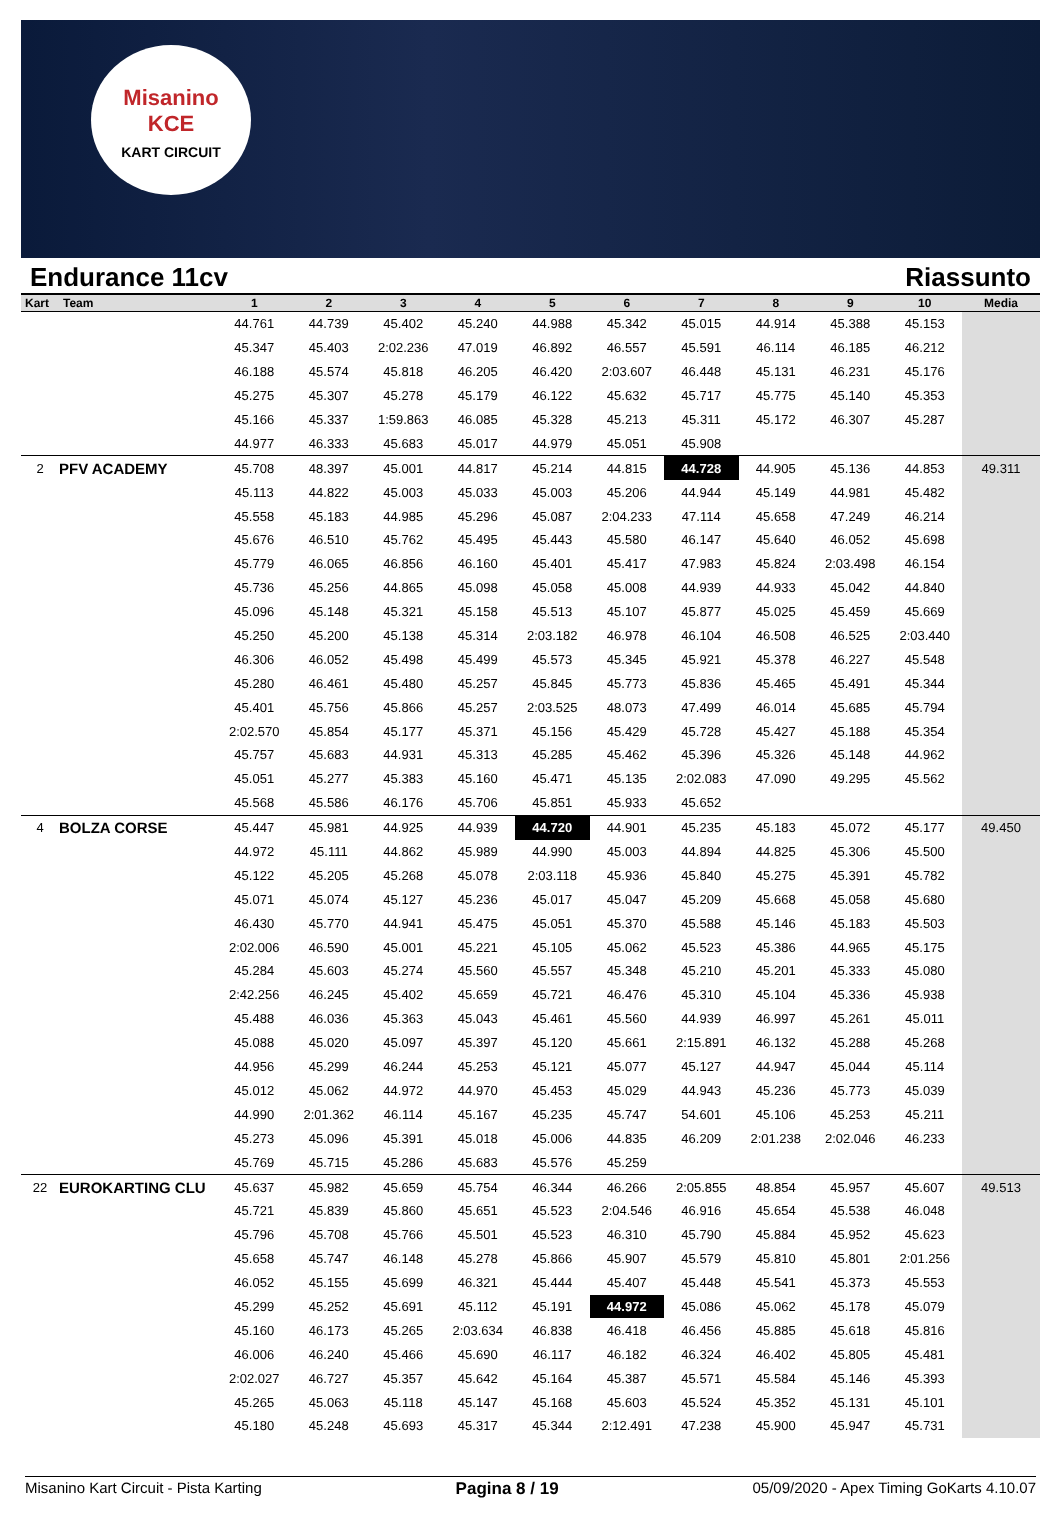Misanino
KCE
KART CIRCUIT
Endurance 11cv Riassunto
| Kart | Team | 1 | 2 | 3 | 4 | 5 | 6 | 7 | 8 | 9 | 10 | Media |
| --- | --- | --- | --- | --- | --- | --- | --- | --- | --- | --- | --- | --- |
| | | 44.761 | 44.739 | 45.402 | 45.240 | 44.988 | 45.342 | 45.015 | 44.914 | 45.388 | 45.153 | |
| | | 45.347 | 45.403 | 2:02.236 | 47.019 | 46.892 | 46.557 | 45.591 | 46.114 | 46.185 | 46.212 | |
| | | 46.188 | 45.574 | 45.818 | 46.205 | 46.420 | 2:03.607 | 46.448 | 45.131 | 46.231 | 45.176 | |
| | | 45.275 | 45.307 | 45.278 | 45.179 | 46.122 | 45.632 | 45.717 | 45.775 | 45.140 | 45.353 | |
| | | 45.166 | 45.337 | 1:59.863 | 46.085 | 45.328 | 45.213 | 45.311 | 45.172 | 46.307 | 45.287 | |
| | | 44.977 | 46.333 | 45.683 | 45.017 | 44.979 | 45.051 | 45.908 | | | | |
| 2 | PFV ACADEMY | 45.708 | 48.397 | 45.001 | 44.817 | 45.214 | 44.815 | 44.728 | 44.905 | 45.136 | 44.853 | 49.311 |
| | | 45.113 | 44.822 | 45.003 | 45.033 | 45.003 | 45.206 | 44.944 | 45.149 | 44.981 | 45.482 | |
| | | 45.558 | 45.183 | 44.985 | 45.296 | 45.087 | 2:04.233 | 47.114 | 45.658 | 47.249 | 46.214 | |
| | | 45.676 | 46.510 | 45.762 | 45.495 | 45.443 | 45.580 | 46.147 | 45.640 | 46.052 | 45.698 | |
| | | 45.779 | 46.065 | 46.856 | 46.160 | 45.401 | 45.417 | 47.983 | 45.824 | 2:03.498 | 46.154 | |
| | | 45.736 | 45.256 | 44.865 | 45.098 | 45.058 | 45.008 | 44.939 | 44.933 | 45.042 | 44.840 | |
| | | 45.096 | 45.148 | 45.321 | 45.158 | 45.513 | 45.107 | 45.877 | 45.025 | 45.459 | 45.669 | |
| | | 45.250 | 45.200 | 45.138 | 45.314 | 2:03.182 | 46.978 | 46.104 | 46.508 | 46.525 | 2:03.440 | |
| | | 46.306 | 46.052 | 45.498 | 45.499 | 45.573 | 45.345 | 45.921 | 45.378 | 46.227 | 45.548 | |
| | | 45.280 | 46.461 | 45.480 | 45.257 | 45.845 | 45.773 | 45.836 | 45.465 | 45.491 | 45.344 | |
| | | 45.401 | 45.756 | 45.866 | 45.257 | 2:03.525 | 48.073 | 47.499 | 46.014 | 45.685 | 45.794 | |
| | | 2:02.570 | 45.854 | 45.177 | 45.371 | 45.156 | 45.429 | 45.728 | 45.427 | 45.188 | 45.354 | |
| | | 45.757 | 45.683 | 44.931 | 45.313 | 45.285 | 45.462 | 45.396 | 45.326 | 45.148 | 44.962 | |
| | | 45.051 | 45.277 | 45.383 | 45.160 | 45.471 | 45.135 | 2:02.083 | 47.090 | 49.295 | 45.562 | |
| | | 45.568 | 45.586 | 46.176 | 45.706 | 45.851 | 45.933 | 45.652 | | | | |
| 4 | BOLZA CORSE | 45.447 | 45.981 | 44.925 | 44.939 | 44.720 | 44.901 | 45.235 | 45.183 | 45.072 | 45.177 | 49.450 |
| | | 44.972 | 45.111 | 44.862 | 45.989 | 44.990 | 45.003 | 44.894 | 44.825 | 45.306 | 45.500 | |
| | | 45.122 | 45.205 | 45.268 | 45.078 | 2:03.118 | 45.936 | 45.840 | 45.275 | 45.391 | 45.782 | |
| | | 45.071 | 45.074 | 45.127 | 45.236 | 45.017 | 45.047 | 45.209 | 45.668 | 45.058 | 45.680 | |
| | | 46.430 | 45.770 | 44.941 | 45.475 | 45.051 | 45.370 | 45.588 | 45.146 | 45.183 | 45.503 | |
| | | 2:02.006 | 46.590 | 45.001 | 45.221 | 45.105 | 45.062 | 45.523 | 45.386 | 44.965 | 45.175 | |
| | | 45.284 | 45.603 | 45.274 | 45.560 | 45.557 | 45.348 | 45.210 | 45.201 | 45.333 | 45.080 | |
| | | 2:42.256 | 46.245 | 45.402 | 45.659 | 45.721 | 46.476 | 45.310 | 45.104 | 45.336 | 45.938 | |
| | | 45.488 | 46.036 | 45.363 | 45.043 | 45.461 | 45.560 | 44.939 | 46.997 | 45.261 | 45.011 | |
| | | 45.088 | 45.020 | 45.097 | 45.397 | 45.120 | 45.661 | 2:15.891 | 46.132 | 45.288 | 45.268 | |
| | | 44.956 | 45.299 | 46.244 | 45.253 | 45.121 | 45.077 | 45.127 | 44.947 | 45.044 | 45.114 | |
| | | 45.012 | 45.062 | 44.972 | 44.970 | 45.453 | 45.029 | 44.943 | 45.236 | 45.773 | 45.039 | |
| | | 44.990 | 2:01.362 | 46.114 | 45.167 | 45.235 | 45.747 | 54.601 | 45.106 | 45.253 | 45.211 | |
| | | 45.273 | 45.096 | 45.391 | 45.018 | 45.006 | 44.835 | 46.209 | 2:01.238 | 2:02.046 | 46.233 | |
| | | 45.769 | 45.715 | 45.286 | 45.683 | 45.576 | 45.259 | | | | | |
| 22 | EUROKARTING CLU | 45.637 | 45.982 | 45.659 | 45.754 | 46.344 | 46.266 | 2:05.855 | 48.854 | 45.957 | 45.607 | 49.513 |
| | | 45.721 | 45.839 | 45.860 | 45.651 | 45.523 | 2:04.546 | 46.916 | 45.654 | 45.538 | 46.048 | |
| | | 45.796 | 45.708 | 45.766 | 45.501 | 45.523 | 46.310 | 45.790 | 45.884 | 45.952 | 45.623 | |
| | | 45.658 | 45.747 | 46.148 | 45.278 | 45.866 | 45.907 | 45.579 | 45.810 | 45.801 | 2:01.256 | |
| | | 46.052 | 45.155 | 45.699 | 46.321 | 45.444 | 45.407 | 45.448 | 45.541 | 45.373 | 45.553 | |
| | | 45.299 | 45.252 | 45.691 | 45.112 | 45.191 | 44.972 | 45.086 | 45.062 | 45.178 | 45.079 | |
| | | 45.160 | 46.173 | 45.265 | 2:03.634 | 46.838 | 46.418 | 46.456 | 45.885 | 45.618 | 45.816 | |
| | | 46.006 | 46.240 | 45.466 | 45.690 | 46.117 | 46.182 | 46.324 | 46.402 | 45.805 | 45.481 | |
| | | 2:02.027 | 46.727 | 45.357 | 45.642 | 45.164 | 45.387 | 45.571 | 45.584 | 45.146 | 45.393 | |
| | | 45.265 | 45.063 | 45.118 | 45.147 | 45.168 | 45.603 | 45.524 | 45.352 | 45.131 | 45.101 | |
| | | 45.180 | 45.248 | 45.693 | 45.317 | 45.344 | 2:12.491 | 47.238 | 45.900 | 45.947 | 45.731 | |
Misanino Kart Circuit - Pista Karting Pagina 8 / 19 05/09/2020 - Apex Timing GoKarts 4.10.07